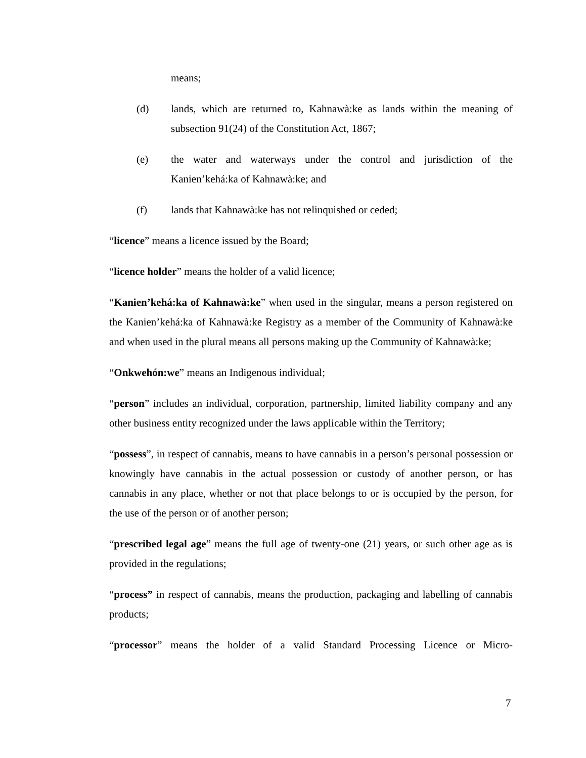means;
(d) lands, which are returned to, Kahnawà:ke as lands within the meaning of subsection 91(24) of the Constitution Act, 1867;
(e) the water and waterways under the control and jurisdiction of the Kanien’kehá:ka of Kahnawà:ke; and
(f) lands that Kahnawà:ke has not relinquished or ceded;
“licence” means a licence issued by the Board;
“licence holder” means the holder of a valid licence;
“Kanien’kehá:ka of Kahnawà:ke” when used in the singular, means a person registered on the Kanien’kehá:ka of Kahnawà:ke Registry as a member of the Community of Kahnawà:ke and when used in the plural means all persons making up the Community of Kahnawà:ke;
“Onkwehón:we” means an Indigenous individual;
“person” includes an individual, corporation, partnership, limited liability company and any other business entity recognized under the laws applicable within the Territory;
“possess”, in respect of cannabis, means to have cannabis in a person’s personal possession or knowingly have cannabis in the actual possession or custody of another person, or has cannabis in any place, whether or not that place belongs to or is occupied by the person, for the use of the person or of another person;
“prescribed legal age” means the full age of twenty-one (21) years, or such other age as is provided in the regulations;
“process” in respect of cannabis, means the production, packaging and labelling of cannabis products;
“processor” means the holder of a valid Standard Processing Licence or Micro-
7